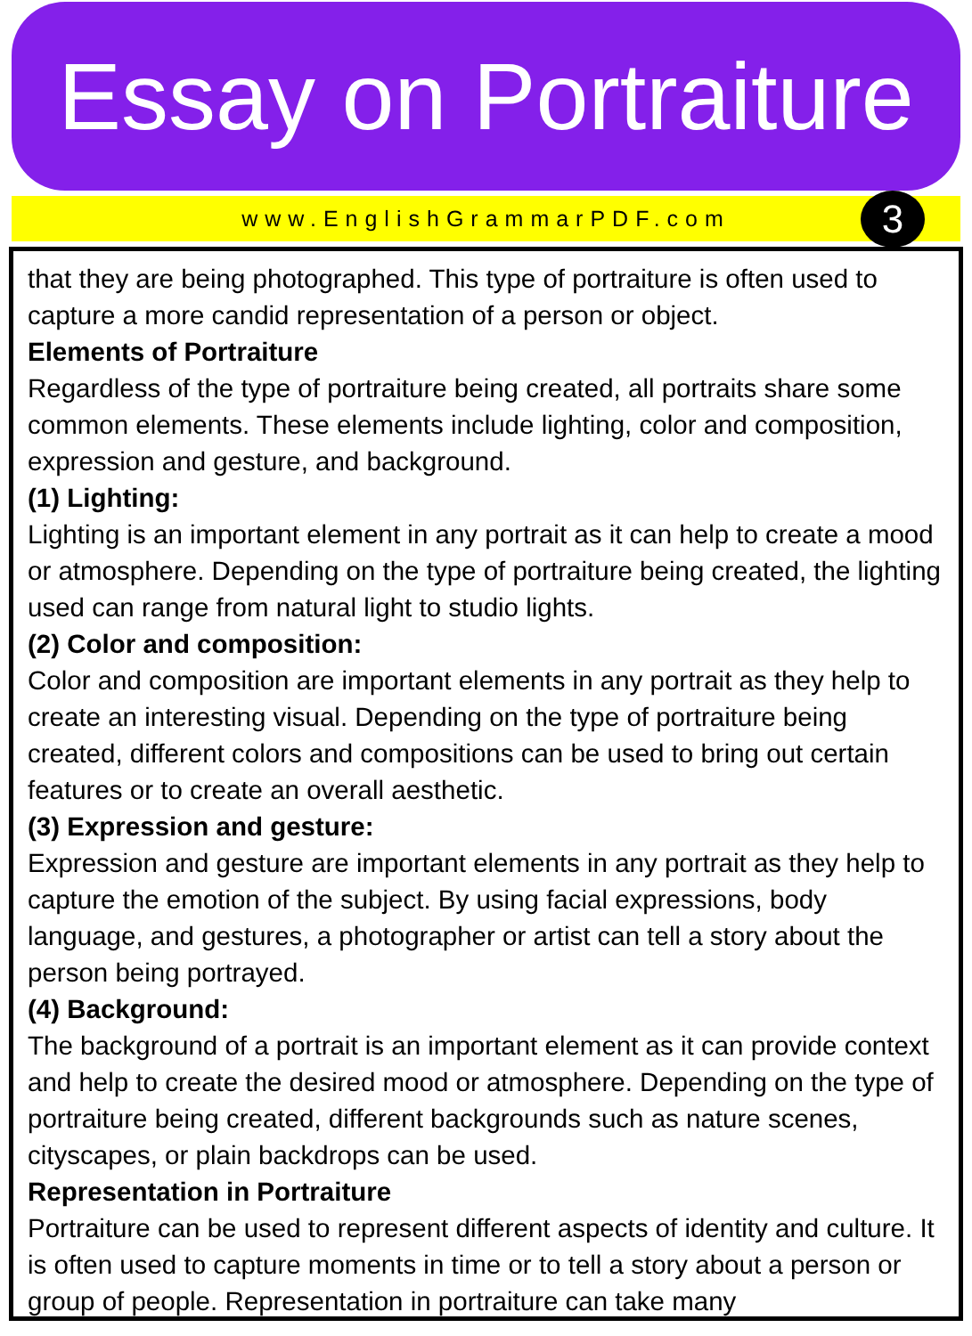Essay on Portraiture
www.EnglishGrammarPDF.com
3
that they are being photographed. This type of portraiture is often used to capture a more candid representation of a person or object.
Elements of Portraiture
Regardless of the type of portraiture being created, all portraits share some common elements. These elements include lighting, color and composition, expression and gesture, and background.
(1) Lighting:
Lighting is an important element in any portrait as it can help to create a mood or atmosphere. Depending on the type of portraiture being created, the lighting used can range from natural light to studio lights.
(2) Color and composition:
Color and composition are important elements in any portrait as they help to create an interesting visual. Depending on the type of portraiture being created, different colors and compositions can be used to bring out certain features or to create an overall aesthetic.
(3) Expression and gesture:
Expression and gesture are important elements in any portrait as they help to capture the emotion of the subject. By using facial expressions, body language, and gestures, a photographer or artist can tell a story about the person being portrayed.
(4) Background:
The background of a portrait is an important element as it can provide context and help to create the desired mood or atmosphere. Depending on the type of portraiture being created, different backgrounds such as nature scenes, cityscapes, or plain backdrops can be used.
Representation in Portraiture
Portraiture can be used to represent different aspects of identity and culture. It is often used to capture moments in time or to tell a story about a person or group of people. Representation in portraiture can take many